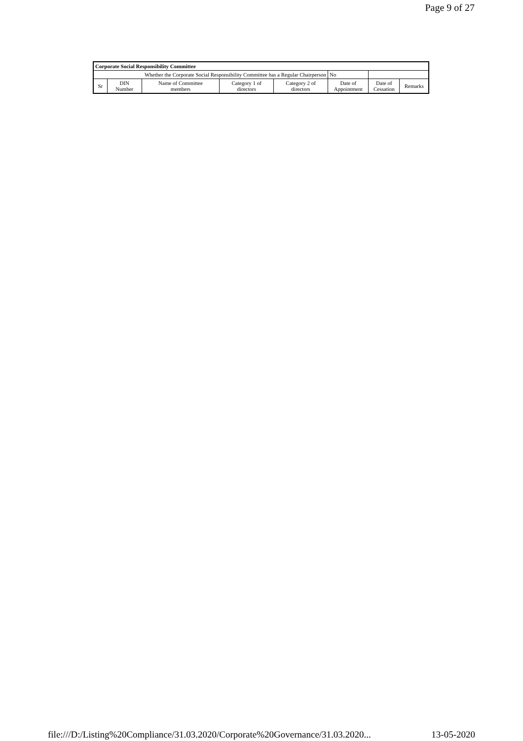Page 9 of 27
| Corporate Social Responsibility Committee | | | | | | | |
| --- | --- | --- | --- | --- | --- | --- | --- |
| Whether the Corporate Social Responsibility Committee has a Regular Chairperson | | | | | No | | |
| Sr | DIN Number | Name of Committee members | Category 1 of directors | Category 2 of directors | Date of Appointment | Date of Cessation | Remarks |
file:///D:/Listing%20Compliance/31.03.2020/Corporate%20Governance/31.03.2020... 13-05-2020